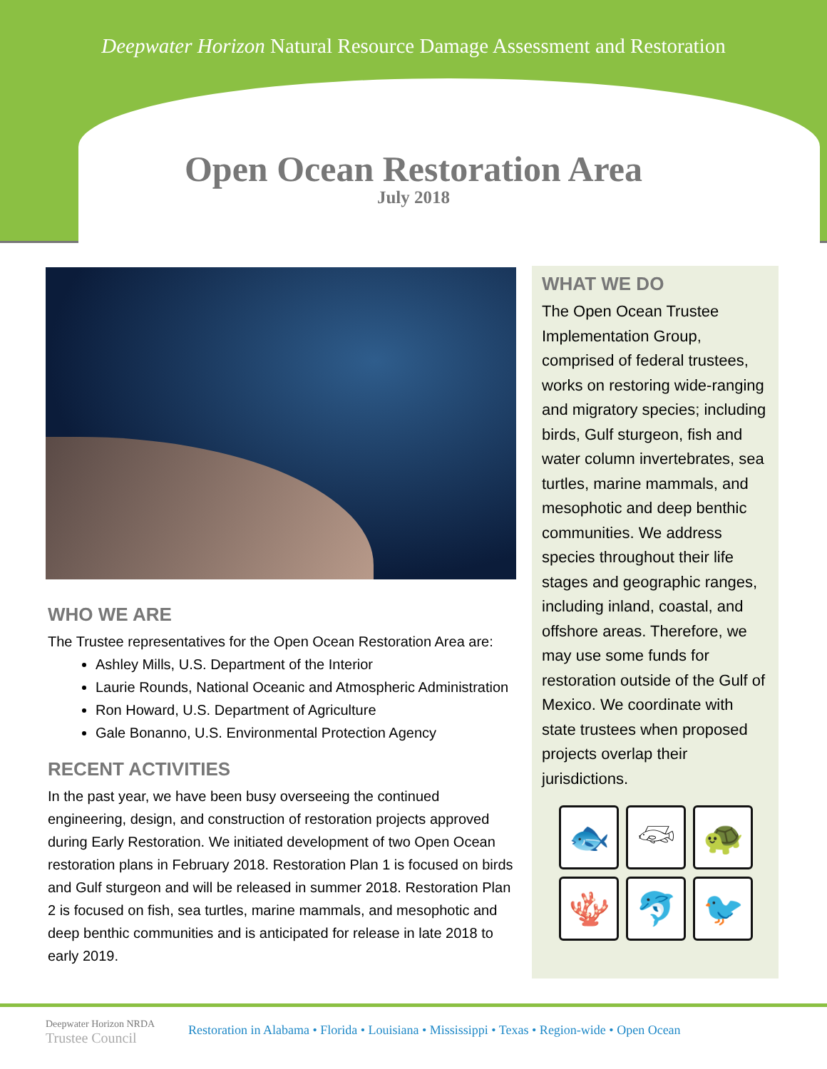Deepwater Horizon Natural Resource Damage Assessment and Restoration
Open Ocean Restoration Area
July 2018
WHO WE ARE
The Trustee representatives for the Open Ocean Restoration Area are:
Ashley Mills, U.S. Department of the Interior
Laurie Rounds, National Oceanic and Atmospheric Administration
Ron Howard, U.S. Department of Agriculture
Gale Bonanno, U.S. Environmental Protection Agency
RECENT ACTIVITIES
In the past year, we have been busy overseeing the continued engineering, design, and construction of restoration projects approved during Early Restoration. We initiated development of two Open Ocean restoration plans in February 2018. Restoration Plan 1 is focused on birds and Gulf sturgeon and will be released in summer 2018. Restoration Plan 2 is focused on fish, sea turtles, marine mammals, and mesophotic and deep benthic communities and is anticipated for release in late 2018 to early 2019.
WHAT WE DO
The Open Ocean Trustee Implementation Group, comprised of federal trustees, works on restoring wide-ranging and migratory species; including birds, Gulf sturgeon, fish and water column invertebrates, sea turtles, marine mammals, and mesophotic and deep benthic communities. We address species throughout their life stages and geographic ranges, including inland, coastal, and offshore areas. Therefore, we may use some funds for restoration outside of the Gulf of Mexico. We coordinate with state trustees when proposed projects overlap their jurisdictions.
🐟
𓆛
🐢
🪸
🐬
🐦
Deepwater Horizon NRDA
Trustee Council
Restoration in Alabama • Florida • Louisiana • Mississippi • Texas • Region-wide • Open Ocean